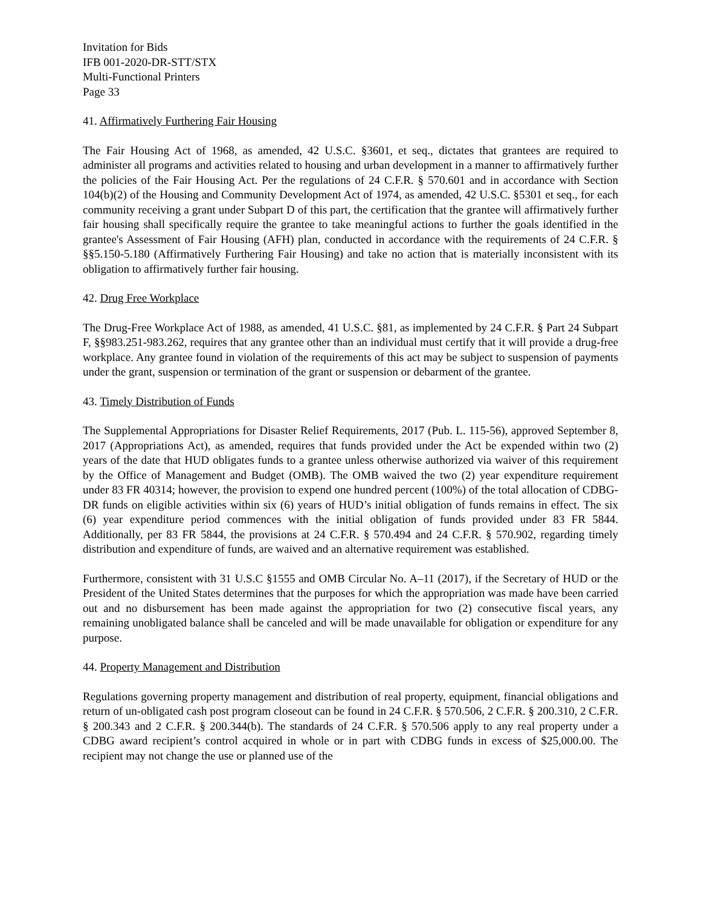Invitation for Bids
IFB 001-2020-DR-STT/STX
Multi-Functional Printers
Page 33
41. Affirmatively Furthering Fair Housing
The Fair Housing Act of 1968, as amended, 42 U.S.C. §3601, et seq., dictates that grantees are required to administer all programs and activities related to housing and urban development in a manner to affirmatively further the policies of the Fair Housing Act. Per the regulations of 24 C.F.R. § 570.601 and in accordance with Section 104(b)(2) of the Housing and Community Development Act of 1974, as amended, 42 U.S.C. §5301 et seq., for each community receiving a grant under Subpart D of this part, the certification that the grantee will affirmatively further fair housing shall specifically require the grantee to take meaningful actions to further the goals identified in the grantee's Assessment of Fair Housing (AFH) plan, conducted in accordance with the requirements of 24 C.F.R. § §§5.150-5.180 (Affirmatively Furthering Fair Housing) and take no action that is materially inconsistent with its obligation to affirmatively further fair housing.
42. Drug Free Workplace
The Drug-Free Workplace Act of 1988, as amended, 41 U.S.C. §81, as implemented by 24 C.F.R. § Part 24 Subpart F, §§983.251-983.262, requires that any grantee other than an individual must certify that it will provide a drug-free workplace. Any grantee found in violation of the requirements of this act may be subject to suspension of payments under the grant, suspension or termination of the grant or suspension or debarment of the grantee.
43. Timely Distribution of Funds
The Supplemental Appropriations for Disaster Relief Requirements, 2017 (Pub. L. 115-56), approved September 8, 2017 (Appropriations Act), as amended, requires that funds provided under the Act be expended within two (2) years of the date that HUD obligates funds to a grantee unless otherwise authorized via waiver of this requirement by the Office of Management and Budget (OMB). The OMB waived the two (2) year expenditure requirement under 83 FR 40314; however, the provision to expend one hundred percent (100%) of the total allocation of CDBG-DR funds on eligible activities within six (6) years of HUD’s initial obligation of funds remains in effect. The six (6) year expenditure period commences with the initial obligation of funds provided under 83 FR 5844. Additionally, per 83 FR 5844, the provisions at 24 C.F.R. § 570.494 and 24 C.F.R. § 570.902, regarding timely distribution and expenditure of funds, are waived and an alternative requirement was established.
Furthermore, consistent with 31 U.S.C §1555 and OMB Circular No. A–11 (2017), if the Secretary of HUD or the President of the United States determines that the purposes for which the appropriation was made have been carried out and no disbursement has been made against the appropriation for two (2) consecutive fiscal years, any remaining unobligated balance shall be canceled and will be made unavailable for obligation or expenditure for any purpose.
44. Property Management and Distribution
Regulations governing property management and distribution of real property, equipment, financial obligations and return of un-obligated cash post program closeout can be found in 24 C.F.R. § 570.506, 2 C.F.R. § 200.310, 2 C.F.R. § 200.343 and 2 C.F.R. § 200.344(b). The standards of 24 C.F.R. § 570.506 apply to any real property under a CDBG award recipient’s control acquired in whole or in part with CDBG funds in excess of $25,000.00. The recipient may not change the use or planned use of the